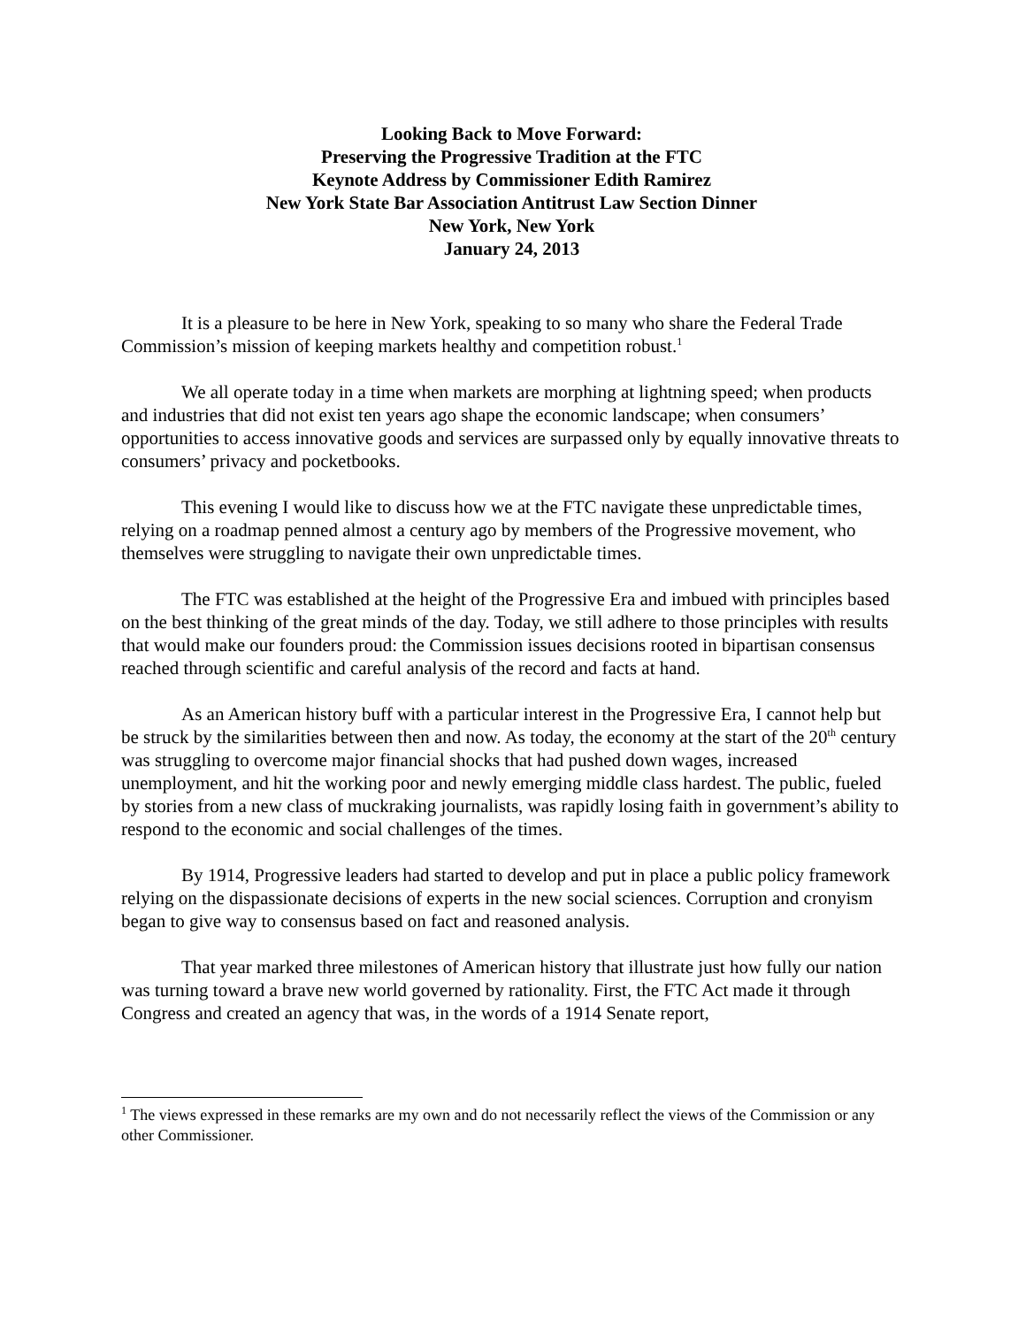Looking Back to Move Forward:
Preserving the Progressive Tradition at the FTC
Keynote Address by Commissioner Edith Ramirez
New York State Bar Association Antitrust Law Section Dinner
New York, New York
January 24, 2013
It is a pleasure to be here in New York, speaking to so many who share the Federal Trade Commission’s mission of keeping markets healthy and competition robust.<sup>1</sup>
We all operate today in a time when markets are morphing at lightning speed; when products and industries that did not exist ten years ago shape the economic landscape; when consumers’ opportunities to access innovative goods and services are surpassed only by equally innovative threats to consumers’ privacy and pocketbooks.
This evening I would like to discuss how we at the FTC navigate these unpredictable times, relying on a roadmap penned almost a century ago by members of the Progressive movement, who themselves were struggling to navigate their own unpredictable times.
The FTC was established at the height of the Progressive Era and imbued with principles based on the best thinking of the great minds of the day. Today, we still adhere to those principles with results that would make our founders proud: the Commission issues decisions rooted in bipartisan consensus reached through scientific and careful analysis of the record and facts at hand.
As an American history buff with a particular interest in the Progressive Era, I cannot help but be struck by the similarities between then and now. As today, the economy at the start of the 20<sup>th</sup> century was struggling to overcome major financial shocks that had pushed down wages, increased unemployment, and hit the working poor and newly emerging middle class hardest. The public, fueled by stories from a new class of muckraking journalists, was rapidly losing faith in government’s ability to respond to the economic and social challenges of the times.
By 1914, Progressive leaders had started to develop and put in place a public policy framework relying on the dispassionate decisions of experts in the new social sciences. Corruption and cronyism began to give way to consensus based on fact and reasoned analysis.
That year marked three milestones of American history that illustrate just how fully our nation was turning toward a brave new world governed by rationality. First, the FTC Act made it through Congress and created an agency that was, in the words of a 1914 Senate report,
<sup>1</sup> The views expressed in these remarks are my own and do not necessarily reflect the views of the Commission or any other Commissioner.